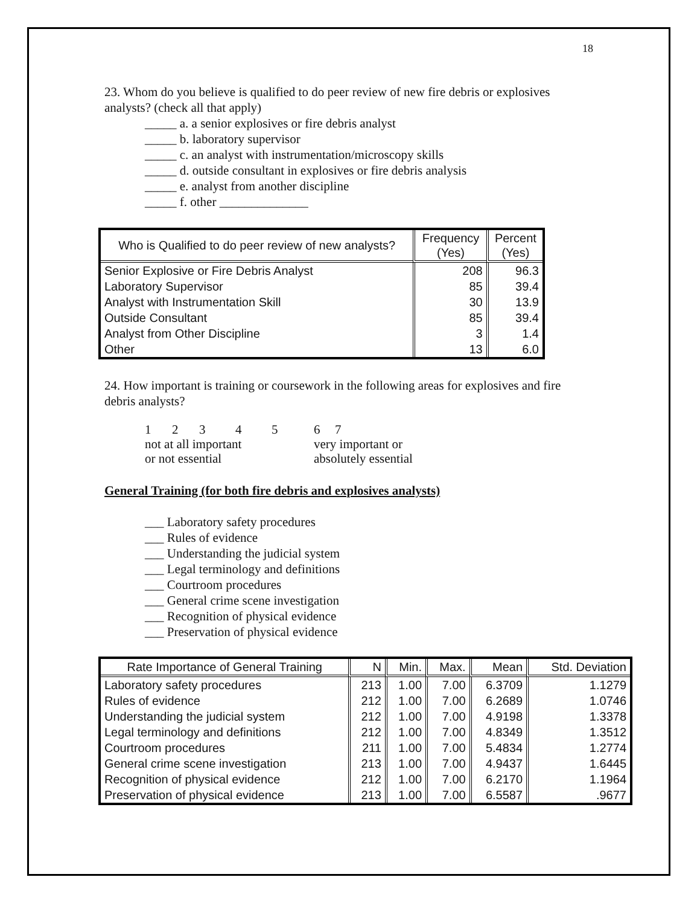18
23. Whom do you believe is qualified to do peer review of new fire debris or explosives analysts? (check all that apply)
_____ a. a senior explosives or fire debris analyst
_____ b. laboratory supervisor
_____ c. an analyst with instrumentation/microscopy skills
_____ d. outside consultant in explosives or fire debris analysis
_____ e. analyst from another discipline
_____ f. other ______________
| Who is Qualified to do peer review of new analysts? | Frequency (Yes) | Percent (Yes) |
| --- | --- | --- |
| Senior Explosive or Fire Debris Analyst | 208 | 96.3 |
| Laboratory Supervisor | 85 | 39.4 |
| Analyst with Instrumentation Skill | 30 | 13.9 |
| Outside Consultant | 85 | 39.4 |
| Analyst from Other Discipline | 3 | 1.4 |
| Other | 13 | 6.0 |
24. How important is training or coursework in the following areas for explosives and fire debris analysts?
| 1 | 2 | 3 | 4 | 5 | 6 | 7 |
| not at all important | | | | | very important or | |
| or not essential | | | | | absolutely essential | |
General Training (for both fire debris and explosives analysts)
___ Laboratory safety procedures
___ Rules of evidence
___ Understanding the judicial system
___ Legal terminology and definitions
___ Courtroom procedures
___ General crime scene investigation
___ Recognition of physical evidence
___ Preservation of physical evidence
| Rate Importance of General Training | N | Min. | Max. | Mean | Std. Deviation |
| --- | --- | --- | --- | --- | --- |
| Laboratory safety procedures | 213 | 1.00 | 7.00 | 6.3709 | 1.1279 |
| Rules of evidence | 212 | 1.00 | 7.00 | 6.2689 | 1.0746 |
| Understanding the judicial system | 212 | 1.00 | 7.00 | 4.9198 | 1.3378 |
| Legal terminology and definitions | 212 | 1.00 | 7.00 | 4.8349 | 1.3512 |
| Courtroom procedures | 211 | 1.00 | 7.00 | 5.4834 | 1.2774 |
| General crime scene investigation | 213 | 1.00 | 7.00 | 4.9437 | 1.6445 |
| Recognition of physical evidence | 212 | 1.00 | 7.00 | 6.2170 | 1.1964 |
| Preservation of physical evidence | 213 | 1.00 | 7.00 | 6.5587 | .9677 |